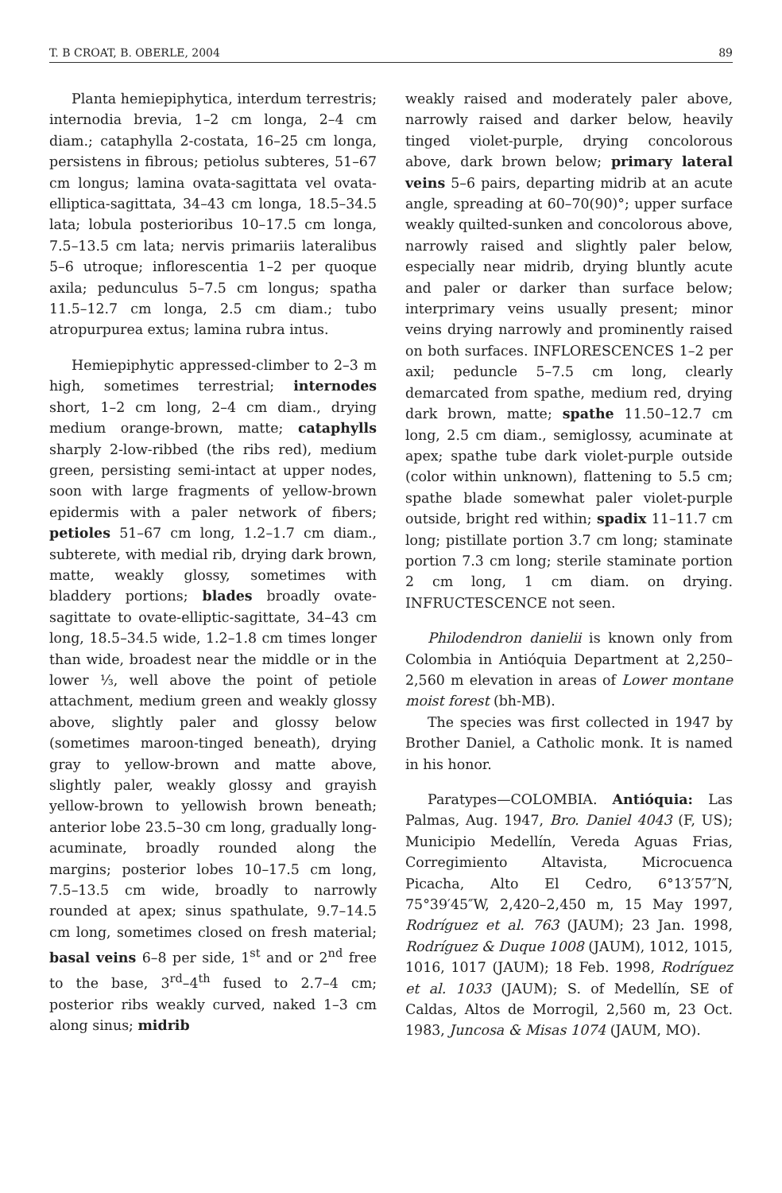T. B CROAT, B. OBERLE, 2004 89
Planta hemiepiphytica, interdum terrestris; internodia brevia, 1–2 cm longa, 2–4 cm diam.; cataphylla 2-costata, 16–25 cm longa, persistens in fibrous; petiolus subteres, 51–67 cm longus; lamina ovata-sagittata vel ovata-elliptica-sagittata, 34–43 cm longa, 18.5–34.5 lata; lobula posterioribus 10–17.5 cm longa, 7.5–13.5 cm lata; nervis primariis lateralibus 5–6 utroque; inflorescentia 1–2 per quoque axila; pedunculus 5–7.5 cm longus; spatha 11.5–12.7 cm longa, 2.5 cm diam.; tubo atropurpurea extus; lamina rubra intus.
Hemiepiphytic appressed-climber to 2–3 m high, sometimes terrestrial; internodes short, 1–2 cm long, 2–4 cm diam., drying medium orange-brown, matte; cataphylls sharply 2-low-ribbed (the ribs red), medium green, persisting semi-intact at upper nodes, soon with large fragments of yellow-brown epidermis with a paler network of fibers; petioles 51–67 cm long, 1.2–1.7 cm diam., subterete, with medial rib, drying dark brown, matte, weakly glossy, sometimes with bladdery portions; blades broadly ovate-sagittate to ovate-elliptic-sagittate, 34–43 cm long, 18.5–34.5 wide, 1.2–1.8 cm times longer than wide, broadest near the middle or in the lower ⅓, well above the point of petiole attachment, medium green and weakly glossy above, slightly paler and glossy below (sometimes maroon-tinged beneath), drying gray to yellow-brown and matte above, slightly paler, weakly glossy and grayish yellow-brown to yellowish brown beneath; anterior lobe 23.5–30 cm long, gradually long-acuminate, broadly rounded along the margins; posterior lobes 10–17.5 cm long, 7.5–13.5 cm wide, broadly to narrowly rounded at apex; sinus spathulate, 9.7–14.5 cm long, sometimes closed on fresh material; basal veins 6–8 per side, 1<sup>st</sup> and or 2<sup>nd</sup> free to the base, 3<sup>rd</sup>–4<sup>th</sup> fused to 2.7–4 cm; posterior ribs weakly curved, naked 1–3 cm along sinus; midrib
weakly raised and moderately paler above, narrowly raised and darker below, heavily tinged violet-purple, drying concolorous above, dark brown below; primary lateral veins 5–6 pairs, departing midrib at an acute angle, spreading at 60–70(90)°; upper surface weakly quilted-sunken and concolorous above, narrowly raised and slightly paler below, especially near midrib, drying bluntly acute and paler or darker than surface below; interprimary veins usually present; minor veins drying narrowly and prominently raised on both surfaces. INFLORESCENCES 1–2 per axil; peduncle 5–7.5 cm long, clearly demarcated from spathe, medium red, drying dark brown, matte; spathe 11.50–12.7 cm long, 2.5 cm diam., semiglossy, acuminate at apex; spathe tube dark violet-purple outside (color within unknown), flattening to 5.5 cm; spathe blade somewhat paler violet-purple outside, bright red within; spadix 11–11.7 cm long; pistillate portion 3.7 cm long; staminate portion 7.3 cm long; sterile staminate portion 2 cm long, 1 cm diam. on drying. INFRUCTESCENCE not seen.
Philodendron danielii is known only from Colombia in Antióquia Department at 2,250–2,560 m elevation in areas of Lower montane moist forest (bh-MB).
The species was first collected in 1947 by Brother Daniel, a Catholic monk. It is named in his honor.
Paratypes—COLOMBIA. Antióquia: Las Palmas, Aug. 1947, Bro. Daniel 4043 (F, US); Municipio Medellín, Vereda Aguas Frias, Corregimiento Altavista, Microcuenca Picacha, Alto El Cedro, 6°13′57″N, 75°39′45″W, 2,420–2,450 m, 15 May 1997, Rodríguez et al. 763 (JAUM); 23 Jan. 1998, Rodríguez & Duque 1008 (JAUM), 1012, 1015, 1016, 1017 (JAUM); 18 Feb. 1998, Rodríguez et al. 1033 (JAUM); S. of Medellín, SE of Caldas, Altos de Morrogil, 2,560 m, 23 Oct. 1983, Juncosa & Misas 1074 (JAUM, MO).